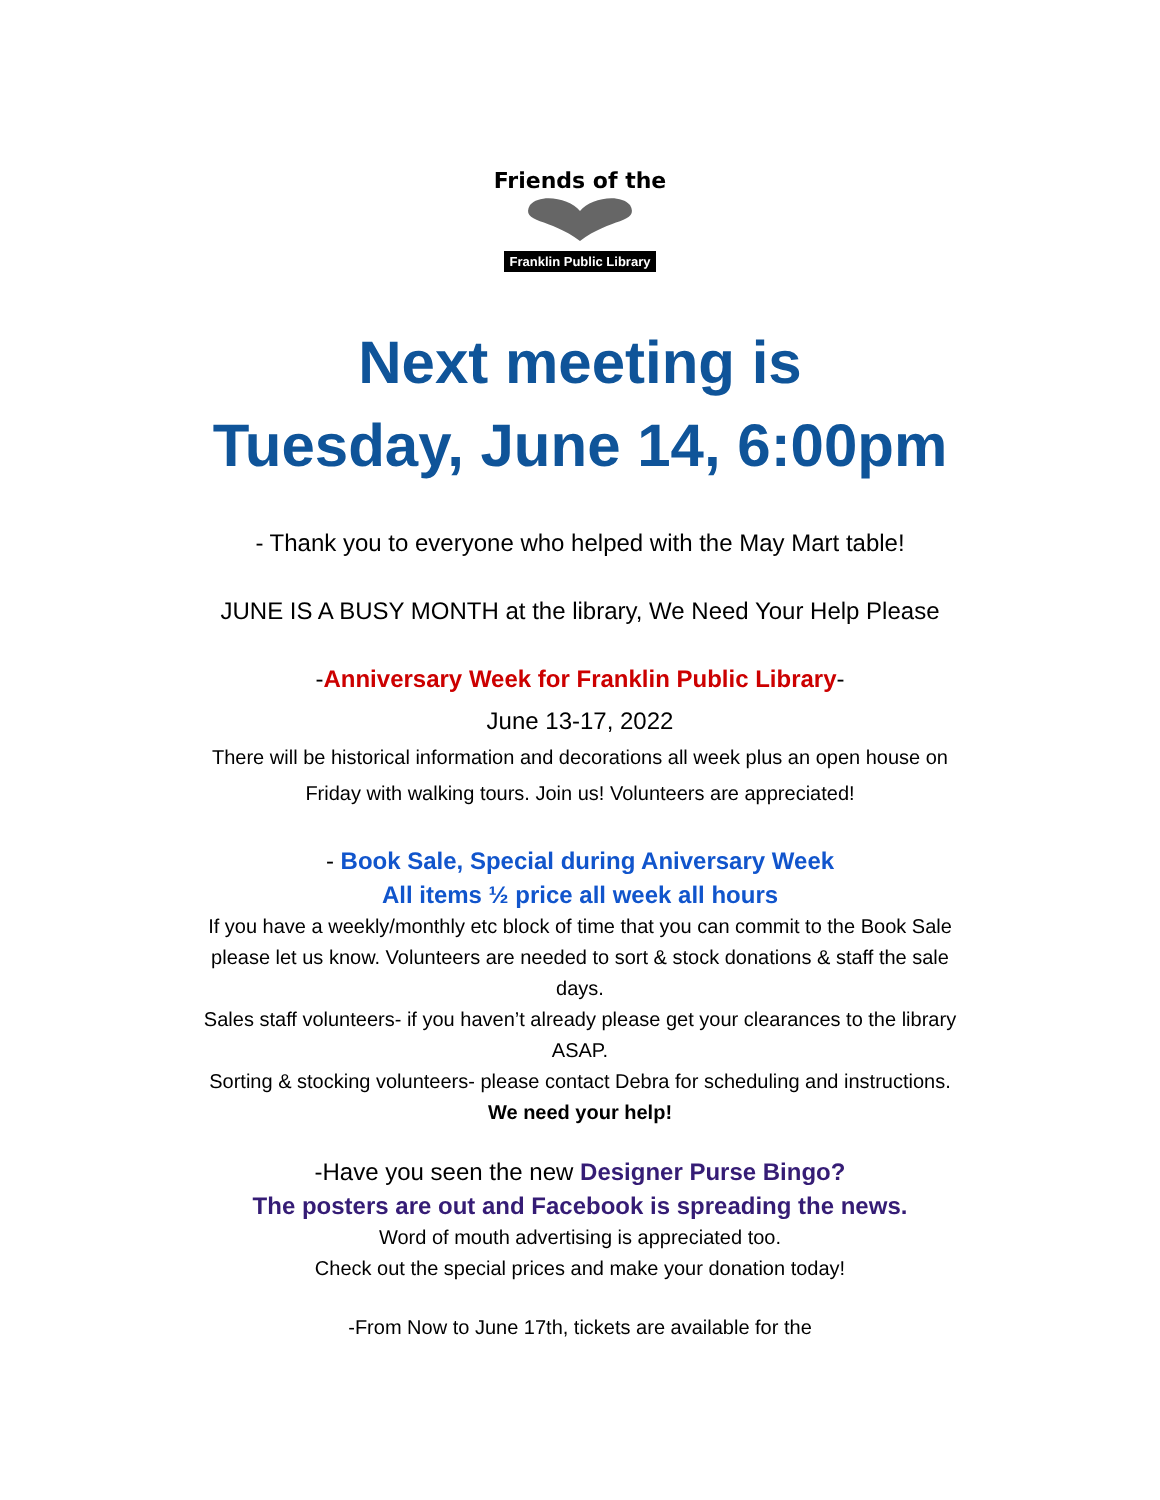Friends of the
Franklin Public Library
Next meeting is
Tuesday, June 14, 6:00pm
- Thank you to everyone who helped with the May Mart table!
JUNE IS A BUSY MONTH at the library, We Need Your Help Please
-Anniversary Week for Franklin Public Library-
June 13-17, 2022
There will be historical information and decorations all week plus an open house on
Friday with walking tours. Join us! Volunteers are appreciated!
- Book Sale, Special during Aniversary Week
All items ½ price all week all hours
If you have a weekly/monthly etc block of time that you can commit to the Book Sale
please let us know. Volunteers are needed to sort & stock donations & staff the sale
days.
Sales staff volunteers- if you haven’t already please get your clearances to the library
ASAP.
Sorting & stocking volunteers- please contact Debra for scheduling and instructions.
We need your help!
-Have you seen the new Designer Purse Bingo?
The posters are out and Facebook is spreading the news.
Word of mouth advertising is appreciated too.
Check out the special prices and make your donation today!
-From Now to June 17th, tickets are available for the